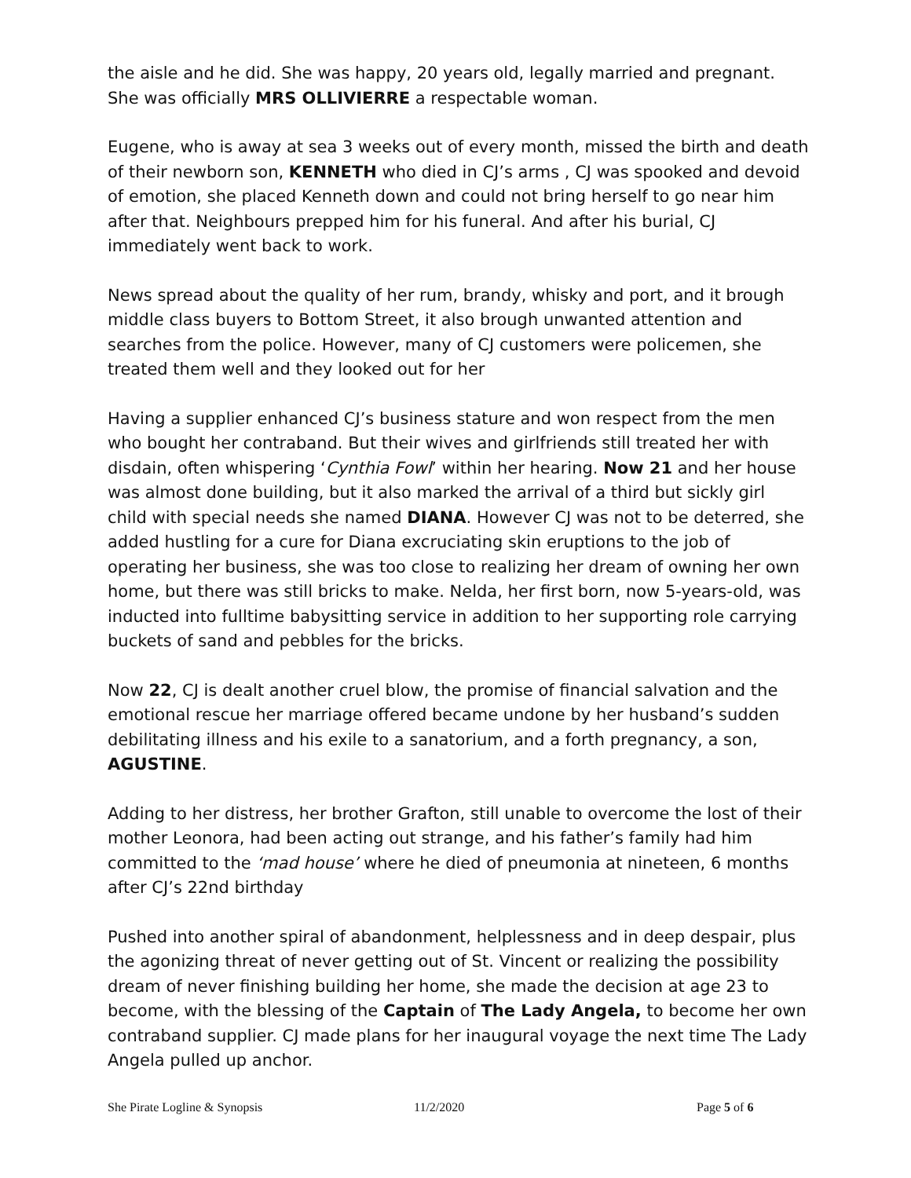the aisle and he did. She was happy, 20 years old, legally married and pregnant. She was officially MRS OLLIVIERRE a respectable woman.
Eugene, who is away at sea 3 weeks out of every month, missed the birth and death of their newborn son, KENNETH who died in CJ’s arms , CJ was spooked and devoid of emotion, she placed Kenneth down and could not bring herself to go near him after that. Neighbours prepped him for his funeral. And after his burial, CJ immediately went back to work.
News spread about the quality of her rum, brandy, whisky and port, and it brough middle class buyers to Bottom Street, it also brough unwanted attention and searches from the police. However, many of CJ customers were policemen, she treated them well and they looked out for her
Having a supplier enhanced CJ’s business stature and won respect from the men who bought her contraband. But their wives and girlfriends still treated her with disdain, often whispering ‘Cynthia Fowl’ within her hearing. Now 21 and her house was almost done building, but it also marked the arrival of a third but sickly girl child with special needs she named DIANA. However CJ was not to be deterred, she added hustling for a cure for Diana excruciating skin eruptions to the job of operating her business, she was too close to realizing her dream of owning her own home, but there was still bricks to make. Nelda, her first born, now 5-years-old, was inducted into fulltime babysitting service in addition to her supporting role carrying buckets of sand and pebbles for the bricks.
Now 22, CJ is dealt another cruel blow, the promise of financial salvation and the emotional rescue her marriage offered became undone by her husband’s sudden debilitating illness and his exile to a sanatorium, and a forth pregnancy, a son, AGUSTINE.
Adding to her distress, her brother Grafton, still unable to overcome the lost of their mother Leonora, had been acting out strange, and his father’s family had him committed to the ‘mad house’ where he died of pneumonia at nineteen, 6 months after CJ’s 22nd birthday
Pushed into another spiral of abandonment, helplessness and in deep despair, plus the agonizing threat of never getting out of St. Vincent or realizing the possibility dream of never finishing building her home, she made the decision at age 23 to become, with the blessing of the Captain of The Lady Angela, to become her own contraband supplier. CJ made plans for her inaugural voyage the next time The Lady Angela pulled up anchor.
She Pirate Logline & Synopsis 11/2/2020 Page 5 of 6